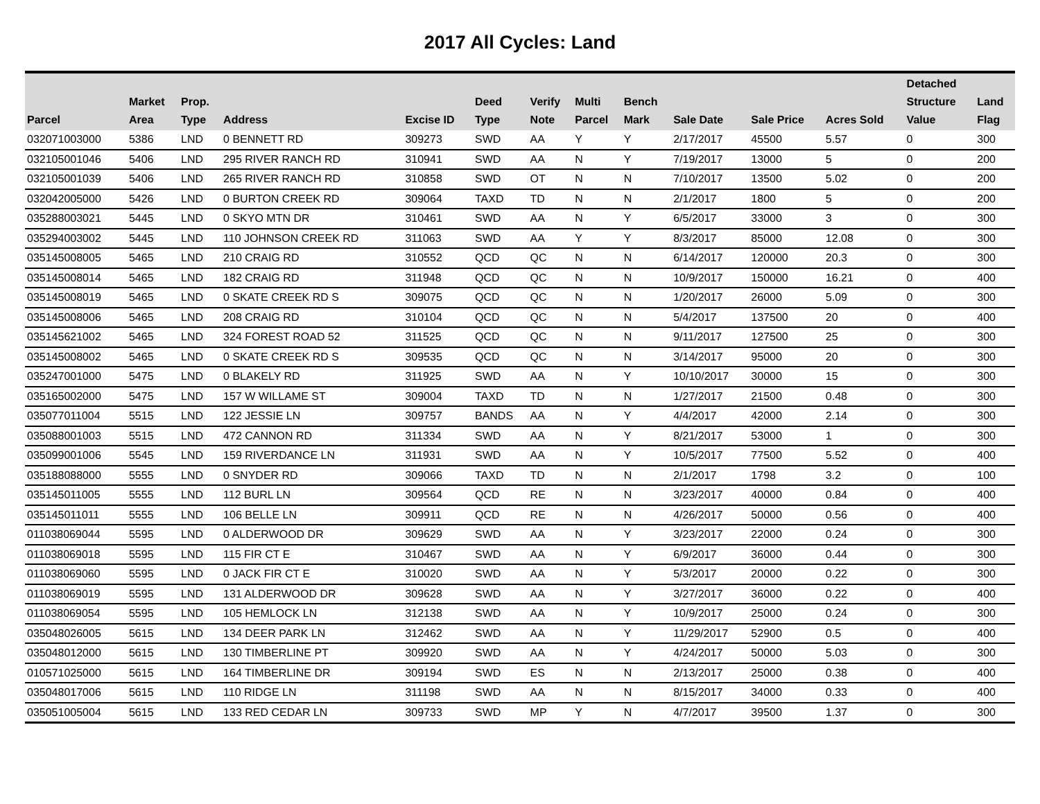2017 All Cycles: Land
| Parcel | Market Area | Prop. Type | Address | Excise ID | Deed Type | Verify Note | Multi Parcel | Bench Mark | Sale Date | Sale Price | Acres Sold | Detached Structure Value | Land Flag |
| --- | --- | --- | --- | --- | --- | --- | --- | --- | --- | --- | --- | --- | --- |
| 032071003000 | 5386 | LND | 0 BENNETT RD | 309273 | SWD | AA | Y | Y | 2/17/2017 | 45500 | 5.57 | 0 | 300 |
| 032105001046 | 5406 | LND | 295 RIVER RANCH RD | 310941 | SWD | AA | N | Y | 7/19/2017 | 13000 | 5 | 0 | 200 |
| 032105001039 | 5406 | LND | 265 RIVER RANCH RD | 310858 | SWD | OT | N | N | 7/10/2017 | 13500 | 5.02 | 0 | 200 |
| 032042005000 | 5426 | LND | 0 BURTON CREEK RD | 309064 | TAXD | TD | N | N | 2/1/2017 | 1800 | 5 | 0 | 200 |
| 035288003021 | 5445 | LND | 0 SKYO MTN DR | 310461 | SWD | AA | N | Y | 6/5/2017 | 33000 | 3 | 0 | 300 |
| 035294003002 | 5445 | LND | 110 JOHNSON CREEK RD | 311063 | SWD | AA | Y | Y | 8/3/2017 | 85000 | 12.08 | 0 | 300 |
| 035145008005 | 5465 | LND | 210 CRAIG RD | 310552 | QCD | QC | N | N | 6/14/2017 | 120000 | 20.3 | 0 | 300 |
| 035145008014 | 5465 | LND | 182 CRAIG RD | 311948 | QCD | QC | N | N | 10/9/2017 | 150000 | 16.21 | 0 | 400 |
| 035145008019 | 5465 | LND | 0 SKATE CREEK RD S | 309075 | QCD | QC | N | N | 1/20/2017 | 26000 | 5.09 | 0 | 300 |
| 035145008006 | 5465 | LND | 208 CRAIG RD | 310104 | QCD | QC | N | N | 5/4/2017 | 137500 | 20 | 0 | 400 |
| 035145621002 | 5465 | LND | 324 FOREST ROAD 52 | 311525 | QCD | QC | N | N | 9/11/2017 | 127500 | 25 | 0 | 300 |
| 035145008002 | 5465 | LND | 0 SKATE CREEK RD S | 309535 | QCD | QC | N | N | 3/14/2017 | 95000 | 20 | 0 | 300 |
| 035247001000 | 5475 | LND | 0 BLAKELY RD | 311925 | SWD | AA | N | Y | 10/10/2017 | 30000 | 15 | 0 | 300 |
| 035165002000 | 5475 | LND | 157 W WILLAME ST | 309004 | TAXD | TD | N | N | 1/27/2017 | 21500 | 0.48 | 0 | 300 |
| 035077011004 | 5515 | LND | 122 JESSIE LN | 309757 | BANDS | AA | N | Y | 4/4/2017 | 42000 | 2.14 | 0 | 300 |
| 035088001003 | 5515 | LND | 472 CANNON RD | 311334 | SWD | AA | N | Y | 8/21/2017 | 53000 | 1 | 0 | 300 |
| 035099001006 | 5545 | LND | 159 RIVERDANCE LN | 311931 | SWD | AA | N | Y | 10/5/2017 | 77500 | 5.52 | 0 | 400 |
| 035188088000 | 5555 | LND | 0 SNYDER RD | 309066 | TAXD | TD | N | N | 2/1/2017 | 1798 | 3.2 | 0 | 100 |
| 035145011005 | 5555 | LND | 112 BURL LN | 309564 | QCD | RE | N | N | 3/23/2017 | 40000 | 0.84 | 0 | 400 |
| 035145011011 | 5555 | LND | 106 BELLE LN | 309911 | QCD | RE | N | N | 4/26/2017 | 50000 | 0.56 | 0 | 400 |
| 011038069044 | 5595 | LND | 0 ALDERWOOD DR | 309629 | SWD | AA | N | Y | 3/23/2017 | 22000 | 0.24 | 0 | 300 |
| 011038069018 | 5595 | LND | 115 FIR CT E | 310467 | SWD | AA | N | Y | 6/9/2017 | 36000 | 0.44 | 0 | 300 |
| 011038069060 | 5595 | LND | 0 JACK FIR CT E | 310020 | SWD | AA | N | Y | 5/3/2017 | 20000 | 0.22 | 0 | 300 |
| 011038069019 | 5595 | LND | 131 ALDERWOOD DR | 309628 | SWD | AA | N | Y | 3/27/2017 | 36000 | 0.22 | 0 | 400 |
| 011038069054 | 5595 | LND | 105 HEMLOCK LN | 312138 | SWD | AA | N | Y | 10/9/2017 | 25000 | 0.24 | 0 | 300 |
| 035048026005 | 5615 | LND | 134 DEER PARK LN | 312462 | SWD | AA | N | Y | 11/29/2017 | 52900 | 0.5 | 0 | 400 |
| 035048012000 | 5615 | LND | 130 TIMBERLINE PT | 309920 | SWD | AA | N | Y | 4/24/2017 | 50000 | 5.03 | 0 | 300 |
| 010571025000 | 5615 | LND | 164 TIMBERLINE DR | 309194 | SWD | ES | N | N | 2/13/2017 | 25000 | 0.38 | 0 | 400 |
| 035048017006 | 5615 | LND | 110 RIDGE LN | 311198 | SWD | AA | N | N | 8/15/2017 | 34000 | 0.33 | 0 | 400 |
| 035051005004 | 5615 | LND | 133 RED CEDAR LN | 309733 | SWD | MP | Y | N | 4/7/2017 | 39500 | 1.37 | 0 | 300 |